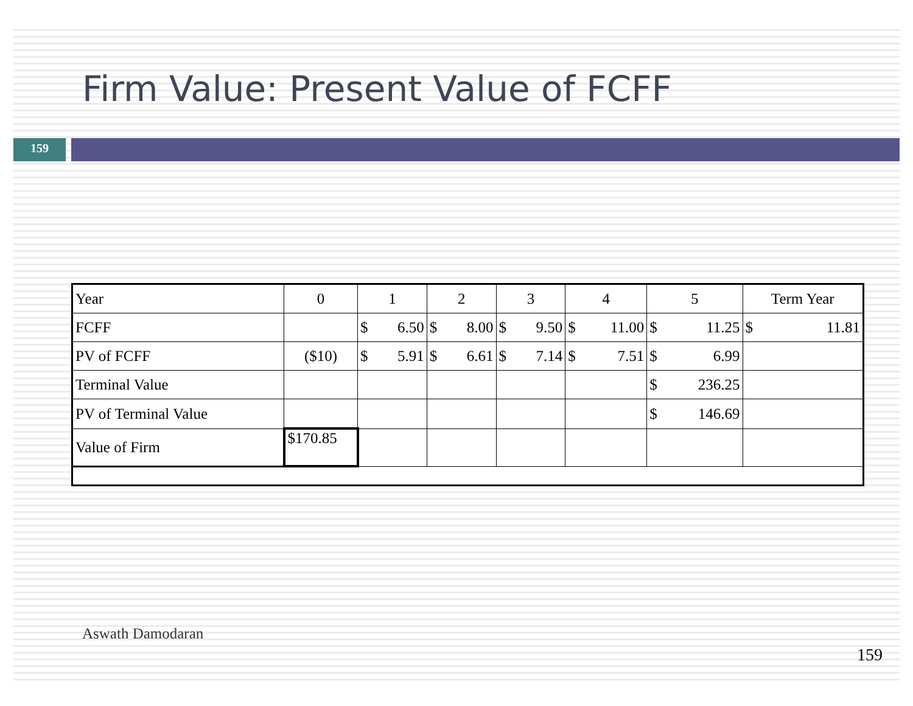Firm Value: Present Value of FCFF
159
| Year | 0 | 1 | 2 | 3 | 4 | 5 | Term Year |
| FCFF | | $ 6.50 | $ 8.00 | $ 9.50 | $ 11.00 | $ 11.25 | $ 11.81 |
| PV of FCFF | ($10) | $ 5.91 | $ 6.61 | $ 7.14 | $ 7.51 | $ 6.99 | |
| Terminal Value | | | | | | $ 236.25 | |
| PV of Terminal Value | | | | | | $ 146.69 | |
| Value of Firm | $170.85 | | | | | | |
Aswath Damodaran
159